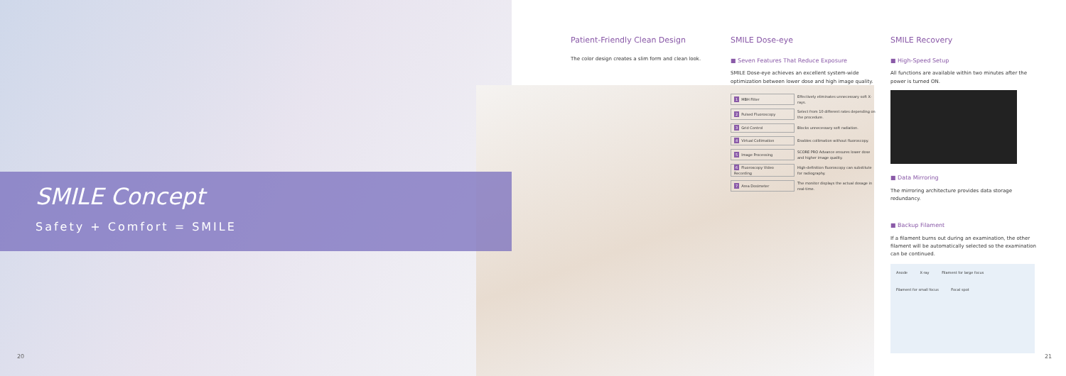SMILE Concept
Safety + Comfort = SMILE
20
Patient-Friendly Clean Design
The color design creates a slim form and clean look.
SMILE Dose-eye
■ Seven Features That Reduce Exposure
SMILE Dose-eye achieves an excellent system-wide optimization between lower dose and high image quality.
| 1 MBH Filter | Effectively eliminates unnecessary soft X-rays. |
| 2 Pulsed Fluoroscopy | Select from 10 different rates depending on the procedure. |
| 3 Grid Control | Blocks unnecessary soft radiation. |
| 4 Virtual Collimation | Enables collimation without fluoroscopy. |
| 5 Image Processing | SCORE PRO Advance ensures lower dose and higher image quality. |
| 6 Fluoroscopy Video Recording | High-definition fluoroscopy can substitute for radiography. |
| 7 Area Dosimeter | The monitor displays the actual dosage in real-time. |
SMILE Recovery
■ High-Speed Setup
All functions are available within two minutes after the power is turned ON.
■ Data Mirroring
The mirroring architecture provides data storage redundancy.
■ Backup Filament
If a filament burns out during an examination, the other filament will be automatically selected so the examination can be continued.
Anode X-ray Filament for large focus Filament for small focus Focal spot
21